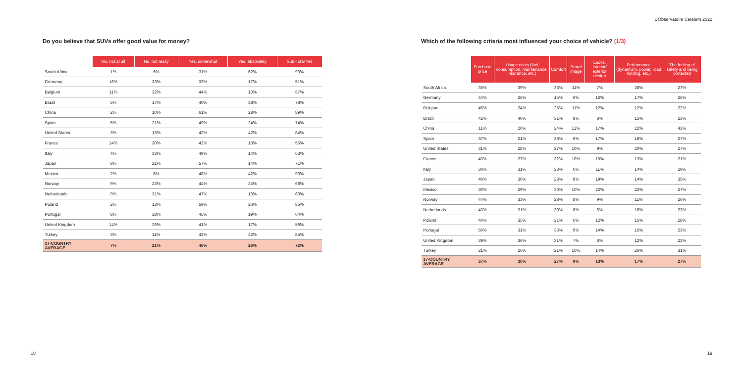Do you believe that SUVs offer good value for money?
| | No, not at all | No, not really | Yes, somewhat | Yes, absolutely | Sub-Total Yes |
| --- | --- | --- | --- | --- | --- |
| South Africa | 1% | 6% | 31% | 62% | 93% |
| Germany | 16% | 33% | 33% | 17% | 51% |
| Belgium | 11% | 32% | 44% | 13% | 57% |
| Brazil | 5% | 17% | 40% | 38% | 78% |
| China | 2% | 10% | 61% | 28% | 89% |
| Spain | 5% | 21% | 49% | 24% | 74% |
| United States | 3% | 13% | 42% | 42% | 84% |
| France | 14% | 30% | 42% | 13% | 55% |
| Italy | 4% | 33% | 49% | 14% | 63% |
| Japan | 8% | 21% | 57% | 14% | 71% |
| Mexico | 2% | 8% | 48% | 42% | 90% |
| Norway | 9% | 23% | 44% | 24% | 68% |
| Netherlands | 9% | 31% | 47% | 13% | 60% |
| Poland | 2% | 13% | 59% | 26% | 85% |
| Portugal | 8% | 28% | 45% | 19% | 64% |
| United Kingdom | 14% | 28% | 41% | 17% | 58% |
| Turkey | 3% | 11% | 43% | 42% | 85% |
| 17-COUNTRY AVERAGE | 7% | 21% | 46% | 26% | 72% |
18
L’Observatoire Cetelem 2022
Which of the following criteria most influenced your choice of vehicle? (1/3)
| | Purchase price | Usage costs (fuel consumption, maintenance, insurance, etc.) | Comfort | Brand image | Looks, interior/ exterior design | Performance (dynamism, power, road holding, etc.) | The feeling of safety and being protected |
| --- | --- | --- | --- | --- | --- | --- | --- |
| South Africa | 35% | 39% | 33% | 11% | 7% | 28% | 27% |
| Germany | 44% | 25% | 15% | 6% | 16% | 17% | 25% |
| Belgium | 45% | 24% | 25% | 11% | 12% | 12% | 22% |
| Brazil | 42% | 40% | 31% | 8% | 8% | 15% | 23% |
| China | 11% | 20% | 24% | 12% | 17% | 22% | 43% |
| Spain | 37% | 21% | 28% | 6% | 17% | 18% | 27% |
| United States | 31% | 28% | 27% | 10% | 9% | 20% | 27% |
| France | 43% | 27% | 32% | 10% | 15% | 13% | 21% |
| Italy | 30% | 31% | 23% | 6% | 11% | 14% | 29% |
| Japan | 40% | 30% | 28% | 8% | 19% | 14% | 35% |
| Mexico | 30% | 29% | 36% | 10% | 22% | 22% | 27% |
| Norway | 44% | 33% | 28% | 8% | 9% | 11% | 26% |
| Netherlands | 43% | 31% | 30% | 8% | 6% | 16% | 23% |
| Poland | 40% | 35% | 21% | 6% | 12% | 15% | 28% |
| Portugal | 50% | 31% | 33% | 9% | 14% | 15% | 23% |
| United Kingdom | 39% | 36% | 31% | 7% | 8% | 12% | 23% |
| Turkey | 21% | 26% | 21% | 10% | 14% | 26% | 31% |
| 17-COUNTRY AVERAGE | 37% | 30% | 27% | 9% | 13% | 17% | 27% |
19